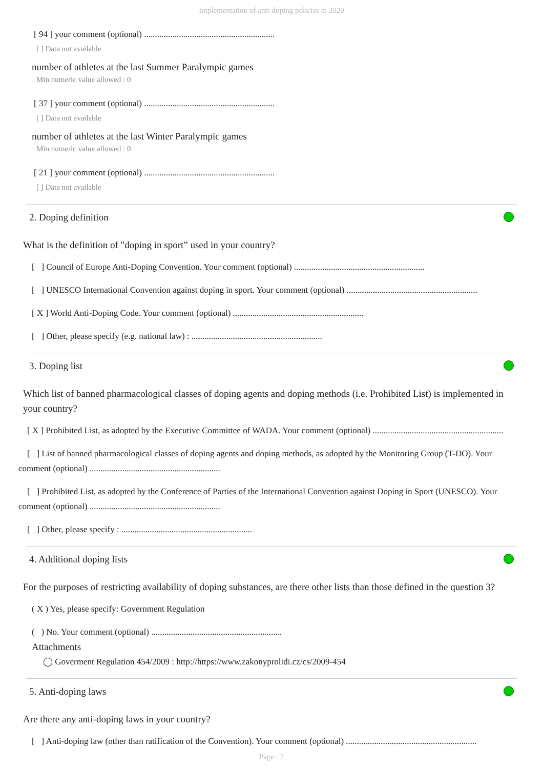Implementation of anti-doping policies in 2020
[ 94 ] your comment (optional) ............................................................
[ ] Data not available
number of athletes at the last Summer Paralympic games
Min numeric value allowed : 0
[ 37 ] your comment (optional) ............................................................
[ ] Data not available
number of athletes at the last Winter Paralympic games
Min numeric value allowed : 0
[ 21 ] your comment (optional) ............................................................
[ ] Data not available
2. Doping definition
What is the definition of "doping in sport” used in your country?
[ ] Council of Europe Anti-Doping Convention. Your comment (optional) ............................................................
[ ] UNESCO International Convention against doping in sport. Your comment (optional) ............................................................
[ X ] World Anti-Doping Code. Your comment (optional) ............................................................
[ ] Other, please specify (e.g. national law) : ............................................................
3. Doping list
Which list of banned pharmacological classes of doping agents and doping methods (i.e. Prohibited List) is implemented in your country?
[ X ] Prohibited List, as adopted by the Executive Committee of WADA. Your comment (optional) ............................................................
[ ] List of banned pharmacological classes of doping agents and doping methods, as adopted by the Monitoring Group (T-DO). Your comment (optional) ............................................................
[ ] Prohibited List, as adopted by the Conference of Parties of the International Convention against Doping in Sport (UNESCO). Your comment (optional) ............................................................
[ ] Other, please specify : ............................................................
4. Additional doping lists
For the purposes of restricting availability of doping substances, are there other lists than those defined in the question 3?
( X ) Yes, please specify: Government Regulation
( ) No. Your comment (optional) ............................................................
Attachments
◯ Goverment Regulation 454/2009 : http://https://www.zakonyprolidi.cz/cs/2009-454
5. Anti-doping laws
Are there any anti-doping laws in your country?
[ ] Anti-doping law (other than ratification of the Convention). Your comment (optional) ............................................................
Page : 2